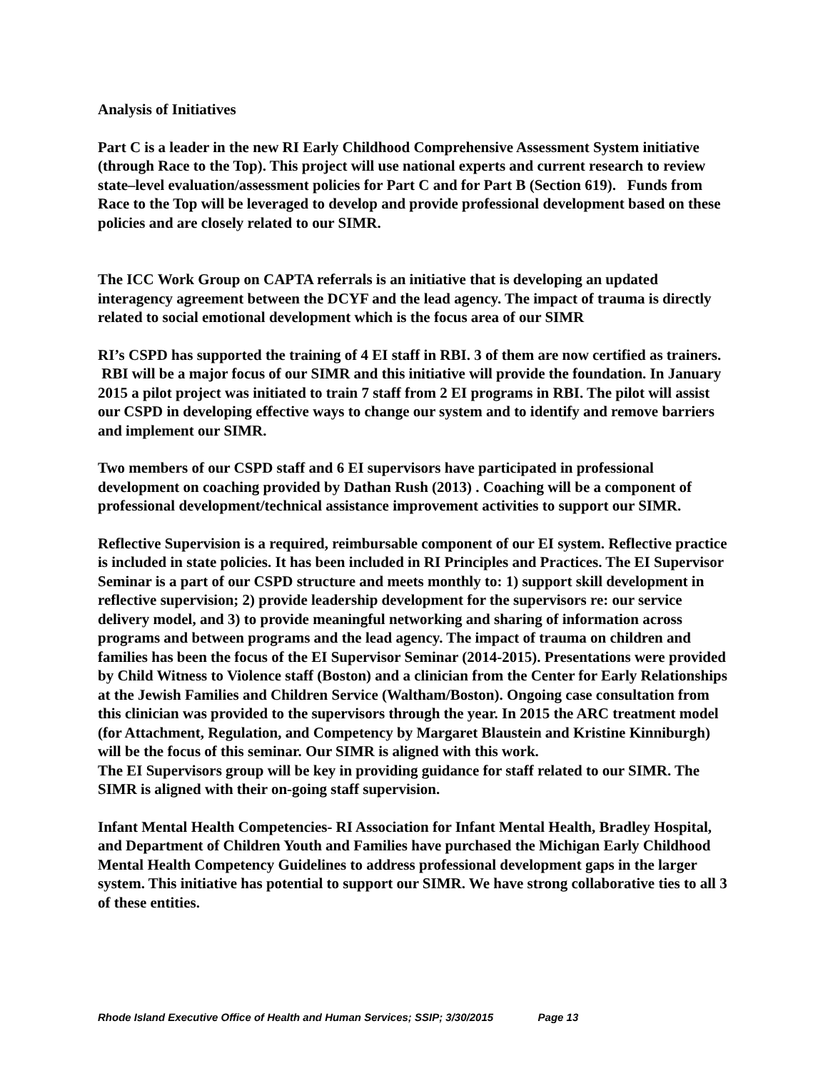Analysis of Initiatives
Part C is a leader in the new RI Early Childhood Comprehensive Assessment System initiative (through Race to the Top). This project will use national experts and current research to review state–level evaluation/assessment policies for Part C and for Part B (Section 619). Funds from Race to the Top will be leveraged to develop and provide professional development based on these policies and are closely related to our SIMR.
The ICC Work Group on CAPTA referrals is an initiative that is developing an updated interagency agreement between the DCYF and the lead agency. The impact of trauma is directly related to social emotional development which is the focus area of our SIMR
RI’s CSPD has supported the training of 4 EI staff in RBI. 3 of them are now certified as trainers. RBI will be a major focus of our SIMR and this initiative will provide the foundation. In January 2015 a pilot project was initiated to train 7 staff from 2 EI programs in RBI. The pilot will assist our CSPD in developing effective ways to change our system and to identify and remove barriers and implement our SIMR.
Two members of our CSPD staff and 6 EI supervisors have participated in professional development on coaching provided by Dathan Rush (2013) . Coaching will be a component of professional development/technical assistance improvement activities to support our SIMR.
Reflective Supervision is a required, reimbursable component of our EI system. Reflective practice is included in state policies. It has been included in RI Principles and Practices. The EI Supervisor Seminar is a part of our CSPD structure and meets monthly to: 1) support skill development in reflective supervision; 2) provide leadership development for the supervisors re: our service delivery model, and 3) to provide meaningful networking and sharing of information across programs and between programs and the lead agency. The impact of trauma on children and families has been the focus of the EI Supervisor Seminar (2014-2015). Presentations were provided by Child Witness to Violence staff (Boston) and a clinician from the Center for Early Relationships at the Jewish Families and Children Service (Waltham/Boston). Ongoing case consultation from this clinician was provided to the supervisors through the year. In 2015 the ARC treatment model (for Attachment, Regulation, and Competency by Margaret Blaustein and Kristine Kinniburgh) will be the focus of this seminar. Our SIMR is aligned with this work.
The EI Supervisors group will be key in providing guidance for staff related to our SIMR. The SIMR is aligned with their on-going staff supervision.
Infant Mental Health Competencies- RI Association for Infant Mental Health, Bradley Hospital, and Department of Children Youth and Families have purchased the Michigan Early Childhood Mental Health Competency Guidelines to address professional development gaps in the larger system. This initiative has potential to support our SIMR. We have strong collaborative ties to all 3 of these entities.
Rhode Island Executive Office of Health and Human Services; SSIP; 3/30/2015 Page 13